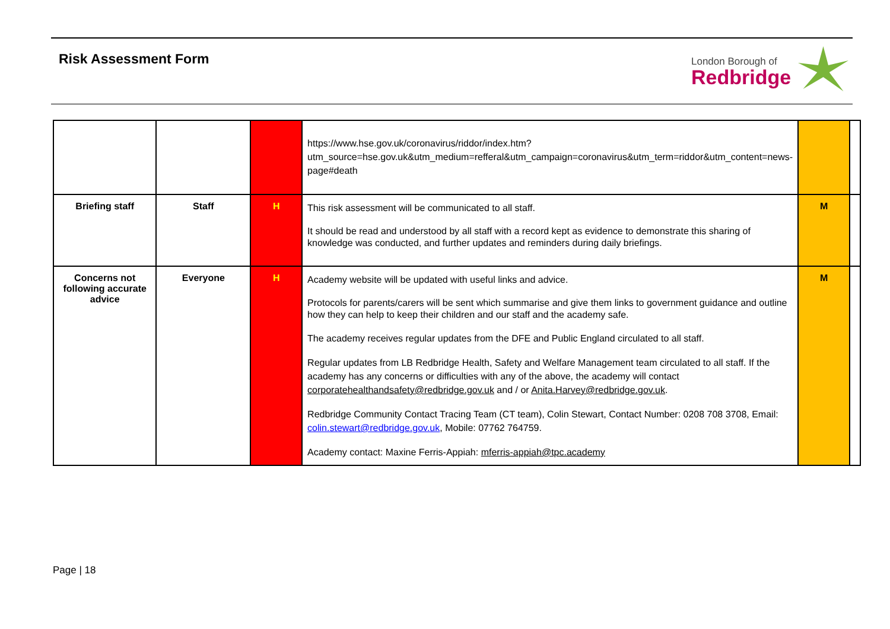Risk Assessment Form
London Borough of
Redbridge
| | | | https://www.hse.gov.uk/coronavirus/riddor/index.htm?utm_source=hse.gov.uk&utm_medium=refferal&utm_campaign=coronavirus&utm_term=riddor&utm_content=news-page#death | | |
| Briefing staff | Staff | H | This risk assessment will be communicated to all staff. It should be read and understood by all staff with a record kept as evidence to demonstrate this sharing of knowledge was conducted, and further updates and reminders during daily briefings. | M | |
| Concerns not following accurate advice | Everyone | H | Academy website will be updated with useful links and advice. Protocols for parents/carers will be sent which summarise and give them links to government guidance and outline how they can help to keep their children and our staff and the academy safe. The academy receives regular updates from the DFE and Public England circulated to all staff. Regular updates from LB Redbridge Health, Safety and Welfare Management team circulated to all staff. If the academy has any concerns or difficulties with any of the above, the academy will contact corporatehealthandsafety@redbridge.gov.uk and / or Anita.Harvey@redbridge.gov.uk . Redbridge Community Contact Tracing Team (CT team), Colin Stewart, Contact Number: 0208 708 3708, Email: colin.stewart@redbridge.gov.uk , Mobile: 07762 764759. Academy contact: Maxine Ferris-Appiah: mferris-appiah@tpc.academy | M | |
Page | 18